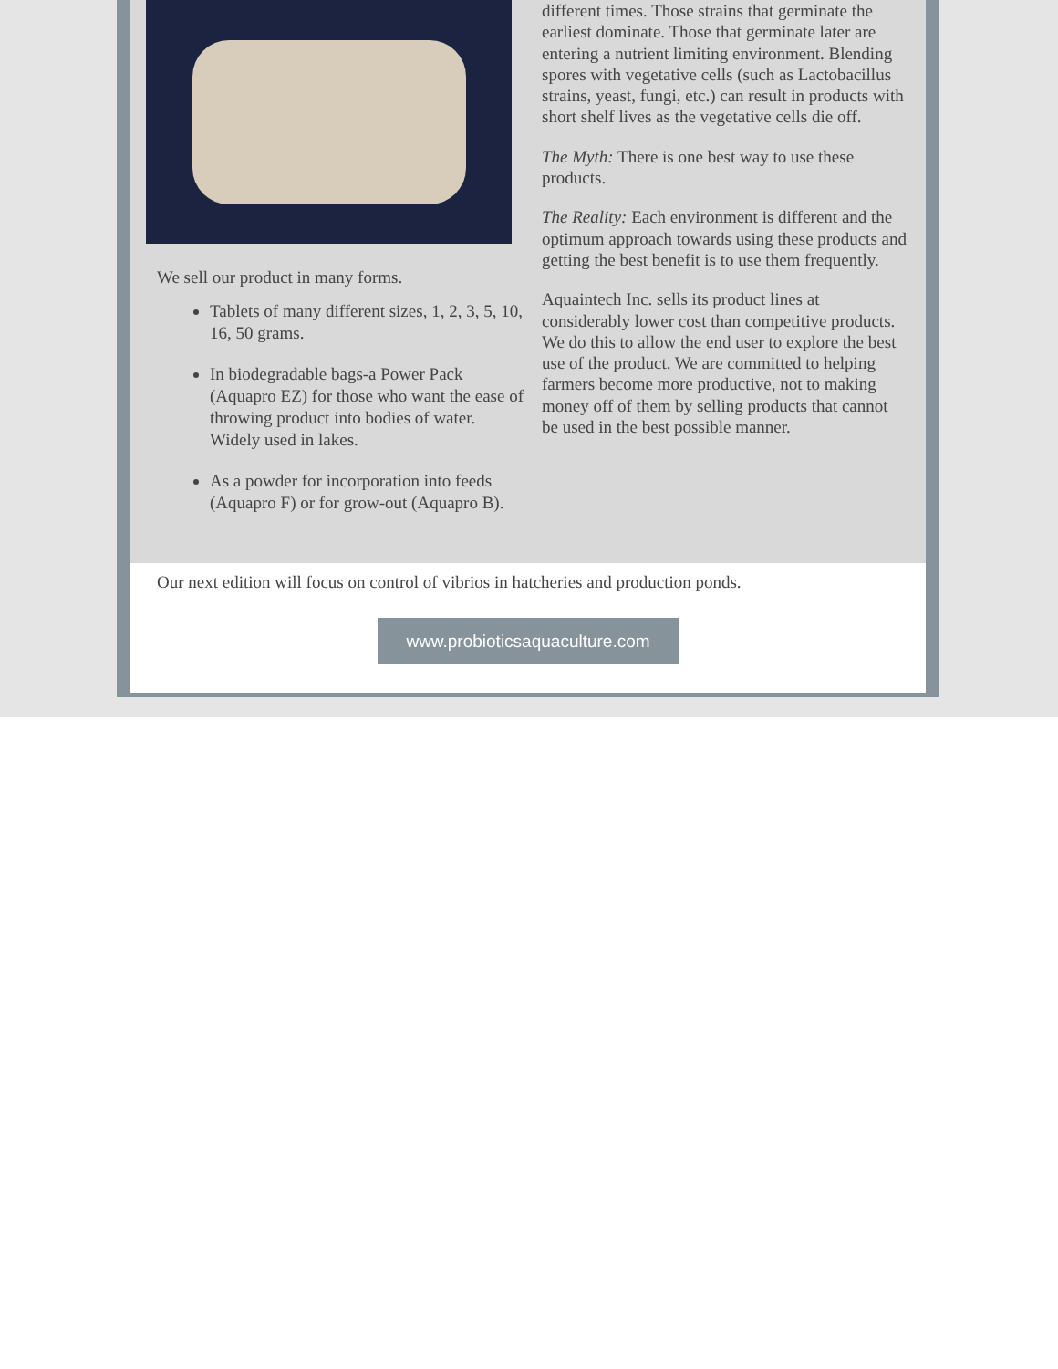We sell our product in many forms.
Tablets of many different sizes, 1, 2, 3, 5, 10, 16, 50 grams.
In biodegradable bags-a Power Pack (Aquapro EZ) for those who want the ease of throwing product into bodies of water. Widely used in lakes.
As a powder for incorporation into feeds (Aquapro F) or for grow-out (Aquapro B).
different times. Those strains that germinate the earliest dominate. Those that germinate later are entering a nutrient limiting environment. Blending spores with vegetative cells (such as Lactobacillus strains, yeast, fungi, etc.) can result in products with short shelf lives as the vegetative cells die off.
The Myth: There is one best way to use these products.
The Reality: Each environment is different and the optimum approach towards using these products and getting the best benefit is to use them frequently.
Aquaintech Inc. sells its product lines at considerably lower cost than competitive products. We do this to allow the end user to explore the best use of the product. We are committed to helping farmers become more productive, not to making money off of them by selling products that cannot be used in the best possible manner.
Our next edition will focus on control of vibrios in hatcheries and production ponds.
www.probioticsaquaculture.com